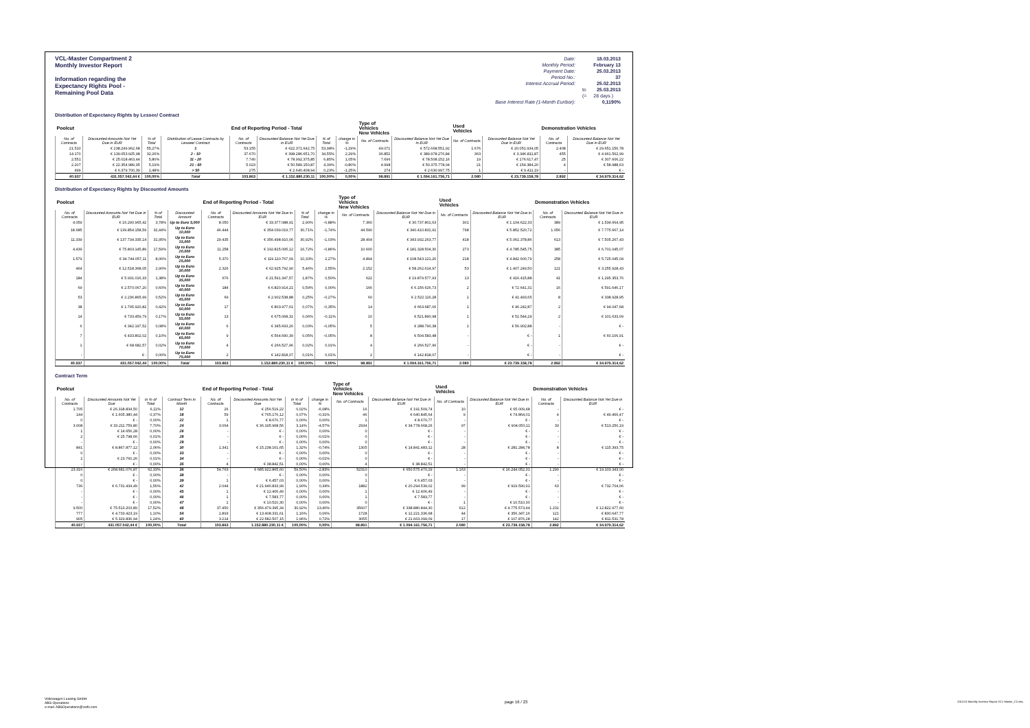VCL-Master Compartment 2
Monthly Investor Report
Information regarding the
Expectancy Rights Pool -
Remaining Pool Data
| Date: | | 18.03.2013 |
| Monthly Period: | | February 13 |
| Payment Date: | | 25.03.2013 |
| Period No.: | | 37 |
| Interest Accrual Period: | | 25.02.2013 |
| | to | 25.03.2013 |
| | (= | 28 days ) |
| Base Interest Rate (1-Month Euribor): | | 0,1190% |
Distribution of Expectancy Rights by Lessee/ Contract
| Poolcut | | | | End of Reporting Period - Total | | | | Type of Vehicles New Vehicles | | Used Vehicles | | Demonstration Vehicles | |
| --- | --- | --- | --- | --- | --- | --- | --- | --- | --- | --- | --- | --- | --- |
| No. of Contracts | Discounted Amounts Not Yet Due in EUR | % of Total | Distribution of Lease Contracts by Lessee/ Contract | No. of Contracts | Discounted Balance Not Yet Due in EUR | % of Total | change in % | No. of Contracts | Discounted Balance Not Yet Due in EUR | No. of Contracts | Discounted Balance Not Yet Due in EUR | No. of Contracts | Discounted Balance Not Yet Due in EUR |
| 21.510 | € 238.249.962,68 | 55,27% | 1 | 53.155 | € 622.371.642,75 | 53,98% | -1,29% | 49.071 | € 572.668.551,92 | 1.676 | € 20.051.934,05 | 2.408 | € 29.651.156,78 |
| 14.170 | € 139.053.925,98 | 32,26% | 2 - 10 | 37.670 | € 398.286.651,70 | 34,55% | 2,29% | 36.852 | € 389.978.276,84 | 363 | € 3.346.811,87 | 455 | € 4.961.562,99 |
| 2.551 | € 25.018.463,44 | 5,80% | 11 - 20 | 7.740 | € 78.992.375,85 | 6,85% | 1,05% | 7.696 | € 78.508.152,16 | 19 | € 176.617,47 | 25 | € 307.606,22 |
| 2.207 | € 22.354.989,95 | 5,19% | 21 - 50 | 5.023 | € 50.589.150,87 | 4,39% | -0,80% | 4.998 | € 50.375.778,04 | 21 | € 154.384,20 | 4 | € 58.988,63 |
| 499 | € 6.379.700,39 | 1,48% | > 50 | 275 | € 2.640.408,94 | 0,23% | -1,25% | 274 | € 2.630.997,75 | 1 | € 9.411,19 | - | € - |
| 40.937 | 431.057.042,44 € | 100,00% | Total | 103.863 | € 1.152.880.230,11 | 100,00% | 0,00% | 98.891 | € 1.094.161.756,71 | 2.080 | € 23.739.158,78 | 2.892 | € 34.979.314,62 |
Distribution of Expectancy Rights by Discounted Amounts
| Poolcut | | | | End of Reporting Period - Total | | | | Type of Vehicles New Vehicles | | Used Vehicles | | Demonstration Vehicles | |
| --- | --- | --- | --- | --- | --- | --- | --- | --- | --- | --- | --- | --- | --- |
| No. of Contracts | Discounted Amounts Not Yet Due in EUR | % of Total | Discounted Amount | No. of Contracts | Discounted Amounts Not Yet Due in EUR | % of Total | change in % | No. of Contracts | Discounted Balance Not Yet Due in EUR | No. of Contracts | Discounted Balance Not Yet Due in EUR | No. of Contracts | Discounted Balance Not Yet Due in EUR |
| 4.059 | € 16.290.965,42 | 3,78% | Up to Euro 5,000 | 8.050 | € 33.377.088,91 | 2,90% | -0,88% | 7.360 | € 30.737.801,63 | 301 | € 1.104.622,33 | 389 | € 1.534.664,95 |
| 18.685 | € 139.854.158,59 | 32,44% | Up to Euro 10,000 | 46.444 | € 354.039.019,77 | 30,71% | -1,74% | 44.590 | € 340.410.831,91 | 798 | € 5.852.520,72 | 1.056 | € 7.775.667,14 |
| 11.339 | € 137.734.335,14 | 31,95% | Up to Euro 15,000 | 29.435 | € 356.498.910,06 | 30,92% | -1,03% | 28.404 | € 343.932.263,77 | 418 | € 5.061.378,86 | 613 | € 7.505.267,43 |
| 4.439 | € 75.803.145,89 | 17,59% | Up to Euro 20,000 | 11.258 | € 192.815.095,12 | 16,72% | -0,86% | 10.600 | € 181.328.504,30 | 273 | € 4.785.545,75 | 385 | € 6.701.045,07 |
| 1.579 | € 34.744.057,11 | 8,06% | Up to Euro 25,000 | 5.370 | € 119.110.767,09 | 10,33% | 2,27% | 4.894 | € 108.543.121,26 | 218 | € 4.842.600,79 | 258 | € 5.725.045,04 |
| 464 | € 12.518.368,05 | 2,90% | Up to Euro 30,000 | 2.326 | € 62.925.792,90 | 5,46% | 2,55% | 2.152 | € 58.262.614,97 | 53 | € 1.407.249,50 | 121 | € 3.255.928,43 |
| 184 | € 5.931.016,33 | 1,38% | Up to Euro 35,000 | 676 | € 21.591.347,57 | 1,87% | 0,50% | 622 | € 19.879.577,93 | 13 | € 416.415,88 | 41 | € 1.295.353,76 |
| 69 | € 2.570.067,20 | 0,60% | Up to Euro 40,000 | 184 | € 6.820.914,21 | 0,59% | 0,00% | 166 | € 6.156.626,73 | 2 | € 72.641,31 | 16 | € 591.646,17 |
| 53 | € 2.236.865,99 | 0,52% | Up to Euro 45,000 | 69 | € 2.902.538,88 | 0,25% | -0,27% | 60 | € 2.522.116,28 | 1 | € 41.493,65 | 8 | € 338.928,95 |
| 38 | € 1.795.920,82 | 0,42% | Up to Euro 50,000 | 17 | € 803.977,61 | 0,07% | -0,35% | 14 | € 663.687,06 | 1 | € 46.242,87 | 2 | € 94.047,68 |
| 14 | € 733.459,79 | 0,17% | Up to Euro 55,000 | 13 | € 675.068,31 | 0,06% | -0,11% | 10 | € 521.890,98 | 1 | € 51.544,24 | 2 | € 101.633,09 |
| 6 | € 342.197,52 | 0,08% | Up to Euro 60,000 | 6 | € 345.693,26 | 0,03% | -0,05% | 5 | € 288.790,38 | 1 | € 56.902,88 | - | € - |
| 7 | € 433.802,02 | 0,10% | Up to Euro 65,000 | 9 | € 564.690,39 | 0,05% | -0,05% | 8 | € 504.583,48 | - | € - | 1 | € 60.106,91 |
| 1 | € 68.682,57 | 0,02% | Up to Euro 70,000 | 4 | € 266.527,96 | 0,02% | 0,01% | 4 | € 266.527,96 | - | € - | - | € - |
| - | € - | 0,00% | Up to Euro 75,000 | 2 | € 142.818,07 | 0,01% | 0,01% | 2 | € 142.818,07 | - | € - | - | € - |
| 40.937 | 431.057.042,44 | 100,00% | Total | 103.863 | 1.152.880.230,11 € | 100,00% | 0,00% | 98.891 | € 1.094.161.756,71 | 2.080 | € 23.739.158,78 | 2.892 | € 34.979.314,62 |
Contract Term
| Poolcut | | | | End of Reporting Period - Total | | | | Type of Vehicles New Vehicles | | Used Vehicles | | Demonstration Vehicles | |
| --- | --- | --- | --- | --- | --- | --- | --- | --- | --- | --- | --- | --- | --- |
| No. of Contracts | Discounted Amounts Not Yet Due | in % of Total | Contract Term in Month | No. of Contracts | Discounted Amounts Not Yet Due | in % of Total | change in % | No. of Contracts | Discounted Balance Not Yet Due in EUR | No. of Contracts | Discounted Balance Not Yet Due in EUR | No. of Contracts | Discounted Balance Not Yet Due in EUR |
| 1.705 | € 26.318.834,50 | 6,11% | 12 | 26 | € 256.519,22 | 0,02% | -6,08% | 16 | € 191.509,74 | 10 | € 65.009,48 | - | € - |
| 144 | € 1.605.380,44 | 0,37% | 18 | 59 | € 765.176,12 | 0,07% | -0,31% | 46 | € 640.845,64 | 9 | € 74.864,01 | 4 | € 49.466,47 |
| 0 | € - | 0,00% | 22 | 1 | € 8.670,77 | 0,00% | 0,00% | 1 | € 8.670,77 | - | € - | - | € - |
| 3.008 | € 33.211.759,80 | 7,70% | 24 | 3.064 | € 36.195.968,56 | 3,14% | -4,57% | 2934 | € 34.778.668,26 | 97 | € 904.050,11 | 33 | € 513.250,19 |
| 1 | € 14.656,28 | 0,00% | 26 | - | € - | 0,00% | 0,00% | 0 | € - | - | € - | - | € - |
| 2 | € 25.798,66 | 0,01% | 28 | - | € - | 0,00% | -0,01% | 0 | € - | - | € - | - | € - |
| - | € - | 0,00% | 29 | - | € - | 0,00% | 0,00% | 0 | € - | - | € - | - | € - |
| 841 | € 8.867.877,12 | 2,06% | 30 | 1.341 | € 15.238.161,65 | 1,32% | -0,74% | 1305 | € 14.841.483,12 | 28 | € 281.284,78 | 8 | € 115.393,75 |
| 0 | € - | 0,00% | 33 | - | € - | 0,00% | 0,00% | 0 | € - | - | € - | - | € - |
| 2 | € 23.760,26 | 0,01% | 34 | - | € - | 0,00% | -0,01% | 0 | € - | - | € - | - | € - |
| - | € - | 0,00% | 35 | 4 | € 38.842,51 | 0,00% | 0,00% | 4 | € 38.842,51 | - | € - | - | € - |
| 23.316 | € 268.681.076,87 | 62,33% | 36 | 54.763 | € 685.922.865,60 | 59,50% | -2,83% | 52310 | € 650.575.470,29 | 1.163 | € 16.244.052,31 | 1.290 | € 19.103.343,00 |
| 0 | € - | 0,00% | 38 | - | € - | 0,00% | 0,00% | 0 | € - | - | € - | - | € - |
| 0 | € - | 0,00% | 39 | 1 | € 6.457,03 | 0,00% | 0,00% | 1 | € 6.457,03 | - | € - | - | € - |
| 736 | € 6.731.434,49 | 1,56% | 42 | 2.044 | € 21.946.833,99 | 1,90% | 0,34% | 1882 | € 20.294.539,02 | 99 | € 919.590,91 | 63 | € 732.704,06 |
| - | € - | 0,00% | 45 | 1 | € 12.406,49 | 0,00% | 0,00% | 1 | € 12.406,49 | - | € - | - | € - |
| - | € - | 0,00% | 46 | 1 | € 7.583,77 | 0,00% | 0,00% | 1 | € 7.583,77 | - | € - | - | € - |
| - | € - | 0,00% | 47 | 1 | € 10.510,30 | 0,00% | 0,00% | 0 | € - | 1 | € 10.510,30 | - | € - |
| 9.500 | € 75.513.203,89 | 17,52% | 48 | 37.450 | € 356.479.395,34 | 30,92% | 13,40% | 35607 | € 338.880.844,30 | 612 | € 4.775.573,44 | 1.231 | € 12.822.977,60 |
| 777 | € 4.733.423,19 | 1,10% | 54 | 1.893 | € 13.408.331,61 | 1,16% | 0,06% | 1728 | € 12.221.336,68 | 44 | € 356.347,16 | 121 | € 830.647,77 |
| 905 | € 5.329.836,94 | 1,24% | 60 | 3.214 | € 22.582.507,15 | 1,96% | 0,72% | 3055 | € 21.663.099,09 | 17 | € 107.876,28 | 142 | € 811.531,78 |
| 40.937 | 431.057.042,44 € | 100,00% | Total | 103.863 | 1.152.880.230,11 € | 100,00% | 0,00% | 98.891 | € 1.094.161.756,71 | 2.080 | € 23.739.158,78 | 2.892 | € 34.979.314,62 |
Volkswagen Leasing GmbH
ABS Operations
e-mail: ABSOperations@vwfs.com
page 16 / 23
2013.02 Monthly Investor Report VCL-Master_C2.xlsx